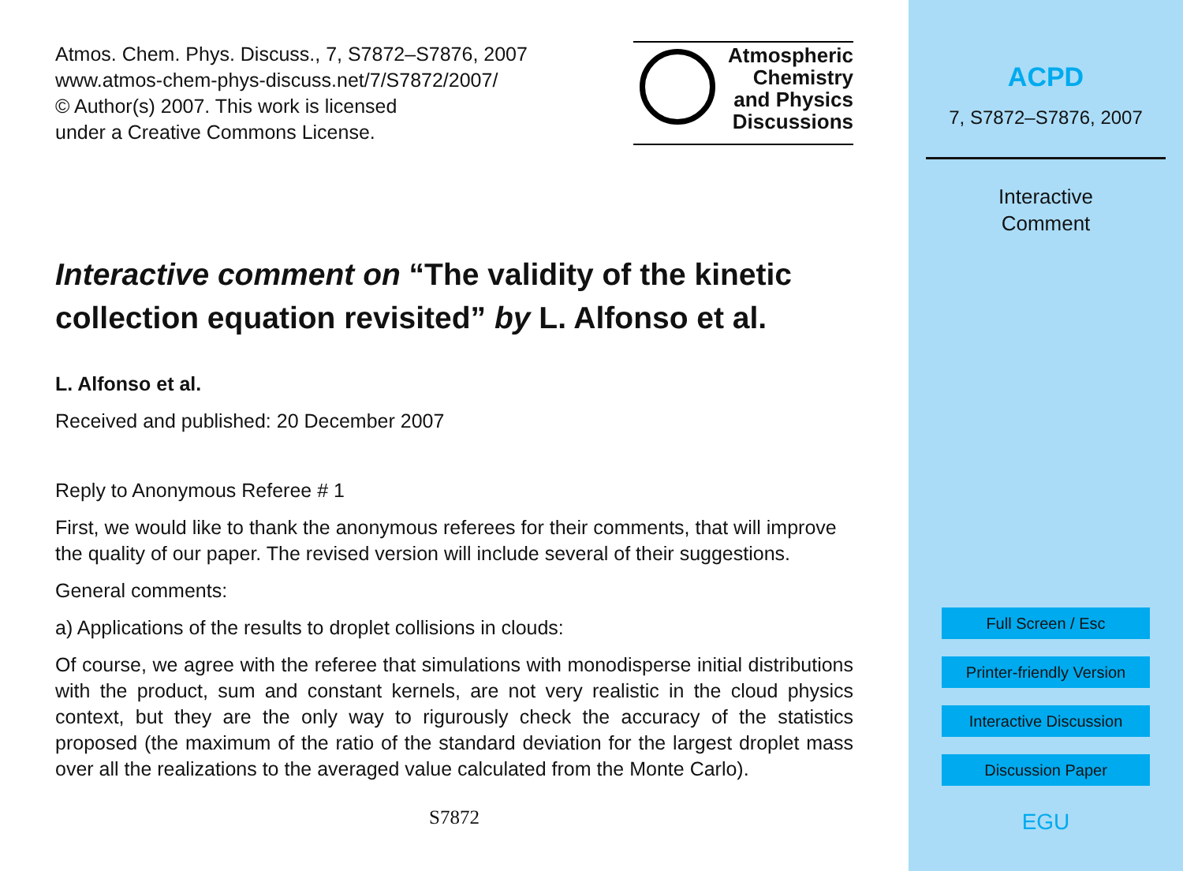Atmos. Chem. Phys. Discuss., 7, S7872–S7876, 2007
www.atmos-chem-phys-discuss.net/7/S7872/2007/
© Author(s) 2007. This work is licensed
under a Creative Commons License.
Atmospheric
Chemistry
and Physics
Discussions
Interactive comment on “The validity of the kinetic collection equation revisited” by L. Alfonso et al.
L. Alfonso et al.
Received and published: 20 December 2007
Reply to Anonymous Referee # 1
First, we would like to thank the anonymous referees for their comments, that will improve the quality of our paper. The revised version will include several of their suggestions.
General comments:
a) Applications of the results to droplet collisions in clouds:
Of course, we agree with the referee that simulations with monodisperse initial distributions with the product, sum and constant kernels, are not very realistic in the cloud physics context, but they are the only way to rigurously check the accuracy of the statistics proposed (the maximum of the ratio of the standard deviation for the largest droplet mass over all the realizations to the averaged value calculated from the Monte Carlo).
S7872
ACPD
7, S7872–S7876, 2007
Interactive
Comment
Full Screen / Esc
Printer-friendly Version
Interactive Discussion
Discussion Paper
EGU